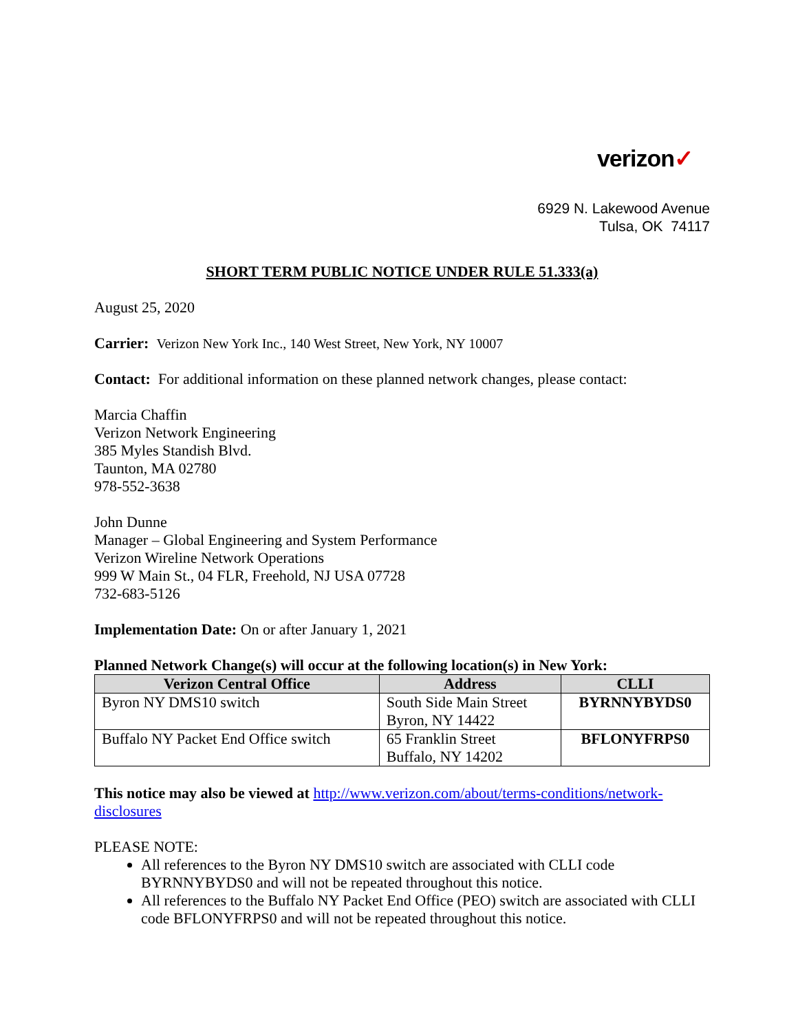verizon✓
6929 N. Lakewood Avenue
Tulsa, OK 74117
SHORT TERM PUBLIC NOTICE UNDER RULE 51.333(a)
August 25, 2020
Carrier: Verizon New York Inc., 140 West Street, New York, NY 10007
Contact: For additional information on these planned network changes, please contact:
Marcia Chaffin
Verizon Network Engineering
385 Myles Standish Blvd.
Taunton, MA 02780
978-552-3638
John Dunne
Manager – Global Engineering and System Performance
Verizon Wireline Network Operations
999 W Main St., 04 FLR, Freehold, NJ USA 07728
732-683-5126
Implementation Date: On or after January 1, 2021
Planned Network Change(s) will occur at the following location(s) in New York:
| Verizon Central Office | Address | CLLI |
| --- | --- | --- |
| Byron NY DMS10 switch | South Side Main Street Byron, NY 14422 | BYRNNYBYDS0 |
| Buffalo NY Packet End Office switch | 65 Franklin Street Buffalo, NY 14202 | BFLONYFRPS0 |
This notice may also be viewed at http://www.verizon.com/about/terms-conditions/network-disclosures
PLEASE NOTE:
All references to the Byron NY DMS10 switch are associated with CLLI code BYRNNYBYDS0 and will not be repeated throughout this notice.
All references to the Buffalo NY Packet End Office (PEO) switch are associated with CLLI code BFLONYFRPS0 and will not be repeated throughout this notice.